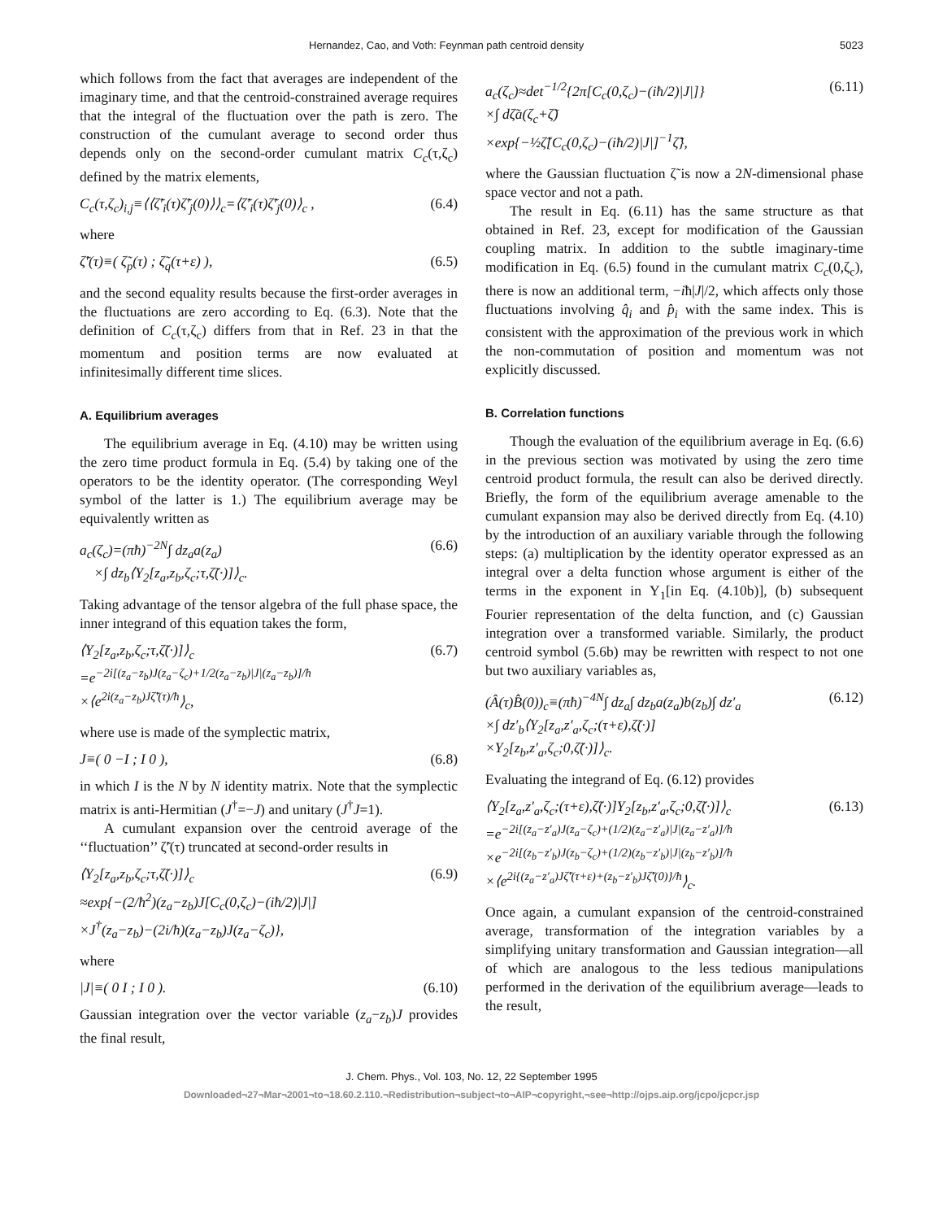Hernandez, Cao, and Voth: Feynman path centroid density 5023
which follows from the fact that averages are independent of the imaginary time, and that the centroid-constrained average requires that the integral of the fluctuation over the path is zero. The construction of the cumulant average to second order thus depends only on the second-order cumulant matrix C<sub>c</sub>(τ,ζ<sub>c</sub>) defined by the matrix elements,
C<sub>c</sub>(τ,ζ<sub>c</sub>)<sub>i,j</sub>≡⟨⟨ζ̃′<sub>i</sub>(τ)ζ̃′<sub>j</sub>(0)⟩⟩<sub>c</sub>=⟨ζ̃′<sub>i</sub>(τ)ζ̃′<sub>j</sub>(0)⟩<sub>c</sub> , (6.4)
where
ζ̃′(τ)≡( ζ̃<sub>p</sub>(τ) ; ζ̃<sub>q</sub>(τ+ε) ), (6.5)
and the second equality results because the first-order averages in the fluctuations are zero according to Eq. (6.3). Note that the definition of C<sub>c</sub>(τ,ζ<sub>c</sub>) differs from that in Ref. 23 in that the momentum and position terms are now evaluated at infinitesimally different time slices.
A. Equilibrium averages
The equilibrium average in Eq. (4.10) may be written using the zero time product formula in Eq. (5.4) by taking one of the operators to be the identity operator. (The corresponding Weyl symbol of the latter is 1.) The equilibrium average may be equivalently written as
a<sub>c</sub>(ζ<sub>c</sub>)=(πħ)<sup>−2N</sup>∫ dz<sub>a</sub>a(z<sub>a</sub>)
×∫ dz<sub>b</sub>⟨Υ<sub>2</sub>[z<sub>a</sub>,z<sub>b</sub>,ζ<sub>c</sub>;τ,ζ̃(·)]⟩<sub>c</sub>. (6.6)
Taking advantage of the tensor algebra of the full phase space, the inner integrand of this equation takes the form,
⟨Υ<sub>2</sub>[z<sub>a</sub>,z<sub>b</sub>,ζ<sub>c</sub>;τ,ζ̃(·)]⟩<sub>c</sub>
=e<sup>−2i[(z<sub>a</sub>−z<sub>b</sub>)J(z<sub>a</sub>−ζ<sub>c</sub>)+1/2(z<sub>a</sub>−z<sub>b</sub>)|J|(z<sub>a</sub>−z<sub>b</sub>)]/ħ</sup>
×⟨e<sup>2i(z<sub>a</sub>−z<sub>b</sub>)Jζ̃′(τ)/ħ</sup>⟩<sub>c</sub>, (6.7)
where use is made of the symplectic matrix,
J≡( 0 −I ; I 0 ), (6.8)
in which I is the N by N identity matrix. Note that the symplectic matrix is anti-Hermitian (J<sup>†</sup>=−J) and unitary (J<sup>†</sup>J=1).
A cumulant expansion over the centroid average of the ‘‘fluctuation’’ ζ̃′(τ) truncated at second-order results in
⟨Υ<sub>2</sub>[z<sub>a</sub>,z<sub>b</sub>,ζ<sub>c</sub>;τ,ζ̃(·)]⟩<sub>c</sub>
≈exp{−(2/ħ<sup>2</sup>)(z<sub>a</sub>−z<sub>b</sub>)J[C<sub>c</sub>(0,ζ<sub>c</sub>)−(iħ/2)|J|]
×J<sup>†</sup>(z<sub>a</sub>−z<sub>b</sub>)−(2i/ħ)(z<sub>a</sub>−z<sub>b</sub>)J(z<sub>a</sub>−ζ<sub>c</sub>)}, (6.9)
where
|J|≡( 0 I ; I 0 ). (6.10)
Gaussian integration over the vector variable (z<sub>a</sub>−z<sub>b</sub>)J provides the final result,
a<sub>c</sub>(ζ<sub>c</sub>)≈det<sup>−1/2</sup>{2π[C<sub>c</sub>(0,ζ<sub>c</sub>)−(iħ/2)|J|]}
×∫ dζ̃a(ζ<sub>c</sub>+ζ̃)
×exp{−½ζ̃[C<sub>c</sub>(0,ζ<sub>c</sub>)−(iħ/2)|J|]<sup>−1</sup>ζ̃}, (6.11)
where the Gaussian fluctuation ζ̃ is now a 2N-dimensional phase space vector and not a path.
The result in Eq. (6.11) has the same structure as that obtained in Ref. 23, except for modification of the Gaussian coupling matrix. In addition to the subtle imaginary-time modification in Eq. (6.5) found in the cumulant matrix C<sub>c</sub>(0,ζ<sub>c</sub>), there is now an additional term, −iħ|J|/2, which affects only those fluctuations involving q̂<sub>i</sub> and p̂<sub>i</sub> with the same index. This is consistent with the approximation of the previous work in which the non-commutation of position and momentum was not explicitly discussed.
B. Correlation functions
Though the evaluation of the equilibrium average in Eq. (6.6) in the previous section was motivated by using the zero time centroid product formula, the result can also be derived directly. Briefly, the form of the equilibrium average amenable to the cumulant expansion may also be derived directly from Eq. (4.10) by the introduction of an auxiliary variable through the following steps: (a) multiplication by the identity operator expressed as an integral over a delta function whose argument is either of the terms in the exponent in Υ<sub>1</sub>[in Eq. (4.10b)], (b) subsequent Fourier representation of the delta function, and (c) Gaussian integration over a transformed variable. Similarly, the product centroid symbol (5.6b) may be rewritten with respect to not one but two auxiliary variables as,
(Â(τ)B̂(0))<sub>c</sub>≡(πħ)<sup>−4N</sup>∫ dz<sub>a</sub>∫ dz<sub>b</sub>a(z<sub>a</sub>)b(z<sub>b</sub>)∫ dz′<sub>a</sub>
×∫ dz′<sub>b</sub>⟨Υ<sub>2</sub>[z<sub>a</sub>,z′<sub>a</sub>,ζ<sub>c</sub>;(τ+ε),ζ̃(·)]
×Υ<sub>2</sub>[z<sub>b</sub>,z′<sub>a</sub>,ζ<sub>c</sub>;0,ζ̃(·)]⟩<sub>c</sub>. (6.12)
Evaluating the integrand of Eq. (6.12) provides
⟨Υ<sub>2</sub>[z<sub>a</sub>,z′<sub>a</sub>,ζ<sub>c</sub>;(τ+ε),ζ̃(·)]Υ<sub>2</sub>[z<sub>b</sub>,z′<sub>a</sub>,ζ<sub>c</sub>;0,ζ̃(·)]⟩<sub>c</sub>
=e<sup>−2i[(z<sub>a</sub>−z′<sub>a</sub>)J(z<sub>a</sub>−ζ<sub>c</sub>)+(1/2)(z<sub>a</sub>−z′<sub>a</sub>)|J|(z<sub>a</sub>−z′<sub>a</sub>)]/ħ</sup>
×e<sup>−2i[(z<sub>b</sub>−z′<sub>b</sub>)J(z<sub>b</sub>−ζ<sub>c</sub>)+(1/2)(z<sub>b</sub>−z′<sub>b</sub>)|J|(z<sub>b</sub>−z′<sub>b</sub>)]/ħ</sup>
×⟨e<sup>2i{(z<sub>a</sub>−z′<sub>a</sub>)Jζ̃′(τ+ε)+(z<sub>b</sub>−z′<sub>b</sub>)Jζ̃′(0)}/ħ</sup>⟩<sub>c</sub>. (6.13)
Once again, a cumulant expansion of the centroid-constrained average, transformation of the integration variables by a simplifying unitary transformation and Gaussian integration—all of which are analogous to the less tedious manipulations performed in the derivation of the equilibrium average—leads to the result,
J. Chem. Phys., Vol. 103, No. 12, 22 September 1995
Downloaded¬27¬Mar¬2001¬to¬18.60.2.110.¬Redistribution¬subject¬to¬AIP¬copyright,¬see¬http://ojps.aip.org/jcpo/jcpcr.jsp